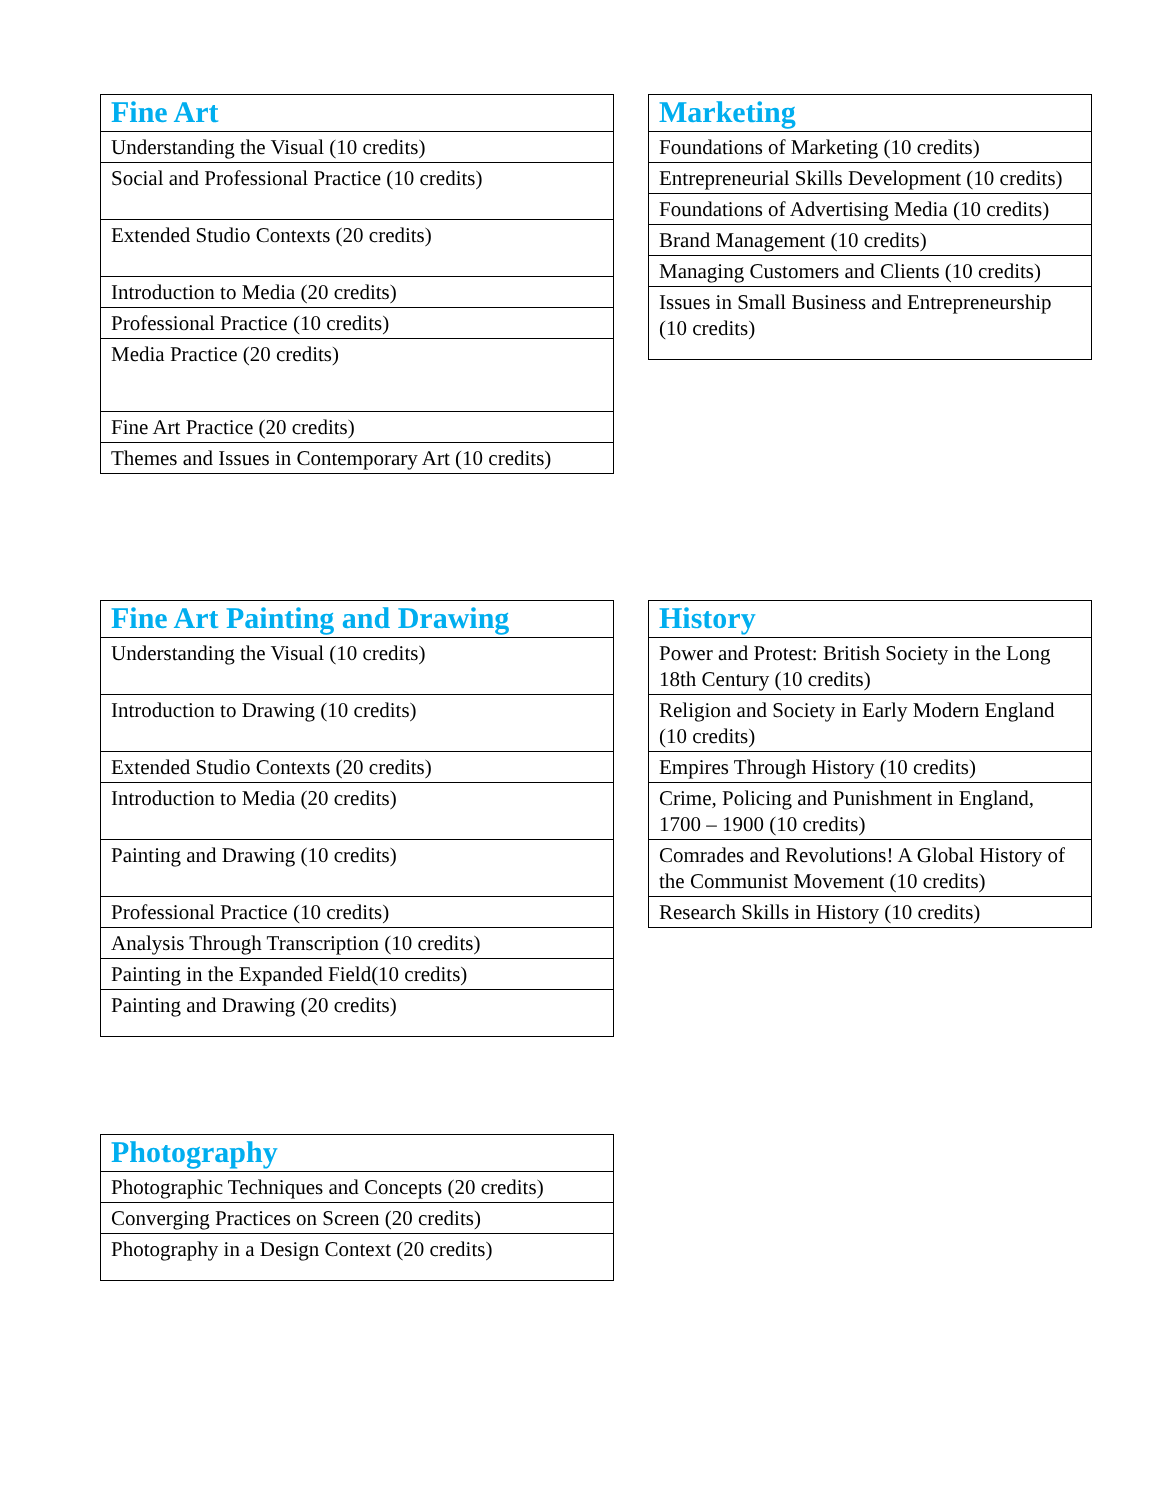| Fine Art |
| --- |
| Understanding the Visual (10 credits) |
| Social and Professional Practice (10 credits) |
| Extended Studio Contexts (20 credits) |
| Introduction to Media (20 credits) |
| Professional Practice (10 credits) |
| Media Practice (20 credits) |
| Fine Art Practice (20 credits) |
| Themes and Issues in Contemporary Art (10 credits) |
| Marketing |
| --- |
| Foundations of Marketing (10 credits) |
| Entrepreneurial Skills Development (10 credits) |
| Foundations of Advertising Media (10 credits) |
| Brand Management (10 credits) |
| Managing Customers and Clients (10 credits) |
| Issues in Small Business and Entrepreneurship (10 credits) |
| Fine Art Painting and Drawing |
| --- |
| Understanding the Visual (10 credits) |
| Introduction to Drawing (10 credits) |
| Extended Studio Contexts (20 credits) |
| Introduction to Media (20 credits) |
| Painting and Drawing (10 credits) |
| Professional Practice (10 credits) |
| Analysis Through Transcription (10 credits) |
| Painting in the Expanded Field(10 credits) |
| Painting and Drawing (20 credits) |
| History |
| --- |
| Power and Protest: British Society in the Long 18th Century (10 credits) |
| Religion and Society in Early Modern England (10 credits) |
| Empires Through History (10 credits) |
| Crime, Policing and Punishment in England, 1700 – 1900 (10 credits) |
| Comrades and Revolutions! A Global History of the Communist Movement (10 credits) |
| Research Skills in History (10 credits) |
| Photography |
| --- |
| Photographic Techniques and Concepts (20 credits) |
| Converging Practices on Screen (20 credits) |
| Photography in a Design Context (20 credits) |